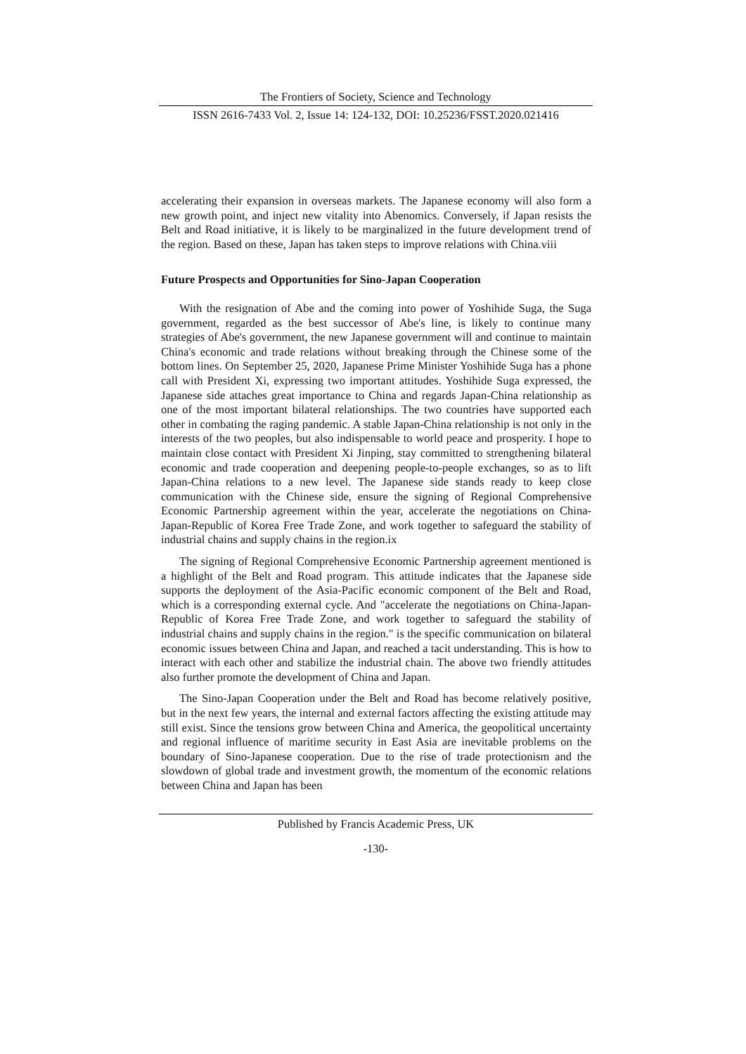The Frontiers of Society, Science and Technology
ISSN 2616-7433 Vol. 2, Issue 14: 124-132, DOI: 10.25236/FSST.2020.021416
accelerating their expansion in overseas markets. The Japanese economy will also form a new growth point, and inject new vitality into Abenomics. Conversely, if Japan resists the Belt and Road initiative, it is likely to be marginalized in the future development trend of the region. Based on these, Japan has taken steps to improve relations with China.viii
Future Prospects and Opportunities for Sino-Japan Cooperation
With the resignation of Abe and the coming into power of Yoshihide Suga, the Suga government, regarded as the best successor of Abe's line, is likely to continue many strategies of Abe's government, the new Japanese government will and continue to maintain China's economic and trade relations without breaking through the Chinese some of the bottom lines. On September 25, 2020, Japanese Prime Minister Yoshihide Suga has a phone call with President Xi, expressing two important attitudes. Yoshihide Suga expressed, the Japanese side attaches great importance to China and regards Japan-China relationship as one of the most important bilateral relationships. The two countries have supported each other in combating the raging pandemic. A stable Japan-China relationship is not only in the interests of the two peoples, but also indispensable to world peace and prosperity. I hope to maintain close contact with President Xi Jinping, stay committed to strengthening bilateral economic and trade cooperation and deepening people-to-people exchanges, so as to lift Japan-China relations to a new level. The Japanese side stands ready to keep close communication with the Chinese side, ensure the signing of Regional Comprehensive Economic Partnership agreement within the year, accelerate the negotiations on China-Japan-Republic of Korea Free Trade Zone, and work together to safeguard the stability of industrial chains and supply chains in the region.ix
The signing of Regional Comprehensive Economic Partnership agreement mentioned is a highlight of the Belt and Road program. This attitude indicates that the Japanese side supports the deployment of the Asia-Pacific economic component of the Belt and Road, which is a corresponding external cycle. And "accelerate the negotiations on China-Japan-Republic of Korea Free Trade Zone, and work together to safeguard the stability of industrial chains and supply chains in the region." is the specific communication on bilateral economic issues between China and Japan, and reached a tacit understanding. This is how to interact with each other and stabilize the industrial chain. The above two friendly attitudes also further promote the development of China and Japan.
The Sino-Japan Cooperation under the Belt and Road has become relatively positive, but in the next few years, the internal and external factors affecting the existing attitude may still exist. Since the tensions grow between China and America, the geopolitical uncertainty and regional influence of maritime security in East Asia are inevitable problems on the boundary of Sino-Japanese cooperation. Due to the rise of trade protectionism and the slowdown of global trade and investment growth, the momentum of the economic relations between China and Japan has been
Published by Francis Academic Press, UK
-130-